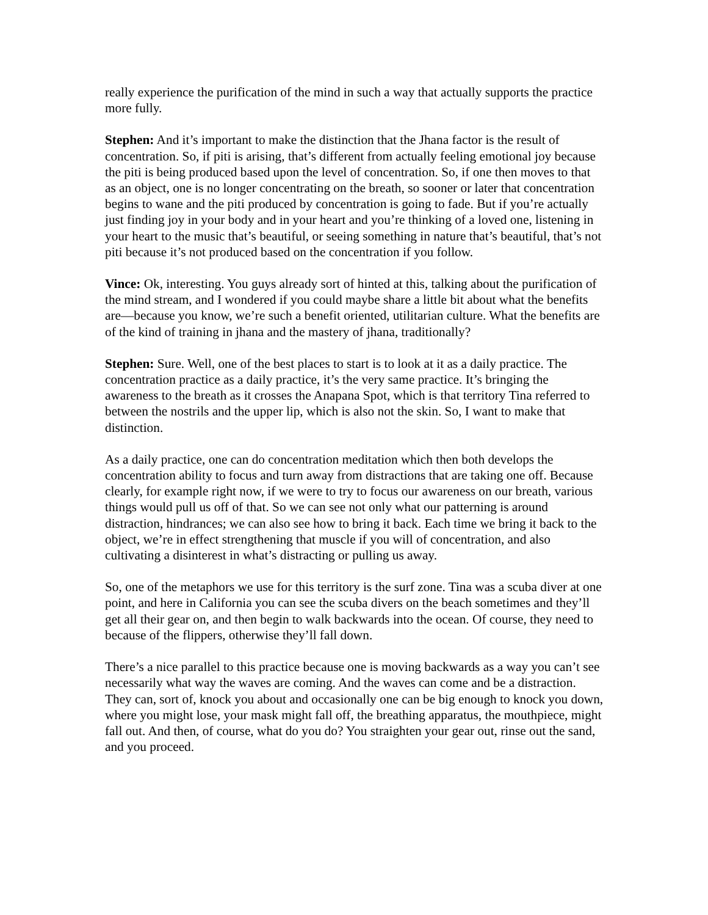really experience the purification of the mind in such a way that actually supports the practice more fully.
Stephen: And it’s important to make the distinction that the Jhana factor is the result of concentration. So, if piti is arising, that’s different from actually feeling emotional joy because the piti is being produced based upon the level of concentration. So, if one then moves to that as an object, one is no longer concentrating on the breath, so sooner or later that concentration begins to wane and the piti produced by concentration is going to fade. But if you’re actually just finding joy in your body and in your heart and you’re thinking of a loved one, listening in your heart to the music that’s beautiful, or seeing something in nature that’s beautiful, that’s not piti because it’s not produced based on the concentration if you follow.
Vince: Ok, interesting. You guys already sort of hinted at this, talking about the purification of the mind stream, and I wondered if you could maybe share a little bit about what the benefits are—because you know, we’re such a benefit oriented, utilitarian culture. What the benefits are of the kind of training in jhana and the mastery of jhana, traditionally?
Stephen: Sure. Well, one of the best places to start is to look at it as a daily practice. The concentration practice as a daily practice, it’s the very same practice. It’s bringing the awareness to the breath as it crosses the Anapana Spot, which is that territory Tina referred to between the nostrils and the upper lip, which is also not the skin. So, I want to make that distinction.
As a daily practice, one can do concentration meditation which then both develops the concentration ability to focus and turn away from distractions that are taking one off. Because clearly, for example right now, if we were to try to focus our awareness on our breath, various things would pull us off of that. So we can see not only what our patterning is around distraction, hindrances; we can also see how to bring it back. Each time we bring it back to the object, we’re in effect strengthening that muscle if you will of concentration, and also cultivating a disinterest in what’s distracting or pulling us away.
So, one of the metaphors we use for this territory is the surf zone. Tina was a scuba diver at one point, and here in California you can see the scuba divers on the beach sometimes and they’ll get all their gear on, and then begin to walk backwards into the ocean. Of course, they need to because of the flippers, otherwise they’ll fall down.
There’s a nice parallel to this practice because one is moving backwards as a way you can’t see necessarily what way the waves are coming. And the waves can come and be a distraction. They can, sort of, knock you about and occasionally one can be big enough to knock you down, where you might lose, your mask might fall off, the breathing apparatus, the mouthpiece, might fall out. And then, of course, what do you do? You straighten your gear out, rinse out the sand, and you proceed.